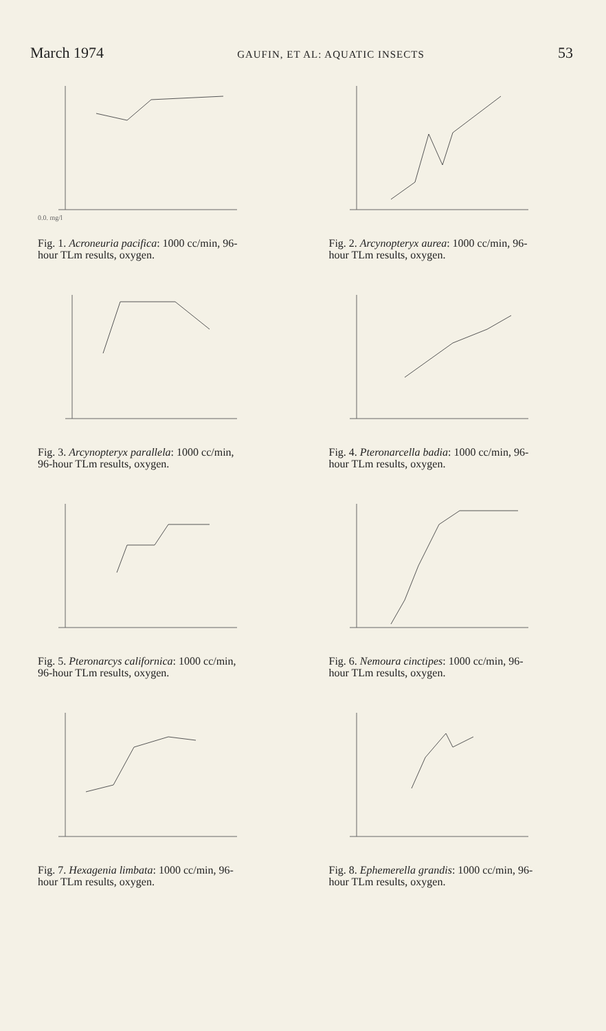March 1974 GAUFIN, ET AL: AQUATIC INSECTS 53
0.0. mg/l
Fig. 1. Acroneuria pacifica: 1000 cc/min, 96-hour TLm results, oxygen.
Fig. 2. Arcynopteryx aurea: 1000 cc/min, 96-hour TLm results, oxygen.
Fig. 3. Arcynopteryx parallela: 1000 cc/min, 96-hour TLm results, oxygen.
Fig. 4. Pteronarcella badia: 1000 cc/min, 96-hour TLm results, oxygen.
Fig. 5. Pteronarcys californica: 1000 cc/min, 96-hour TLm results, oxygen.
Fig. 6. Nemoura cinctipes: 1000 cc/min, 96-hour TLm results, oxygen.
Fig. 7. Hexagenia limbata: 1000 cc/min, 96-hour TLm results, oxygen.
Fig. 8. Ephemerella grandis: 1000 cc/min, 96-hour TLm results, oxygen.